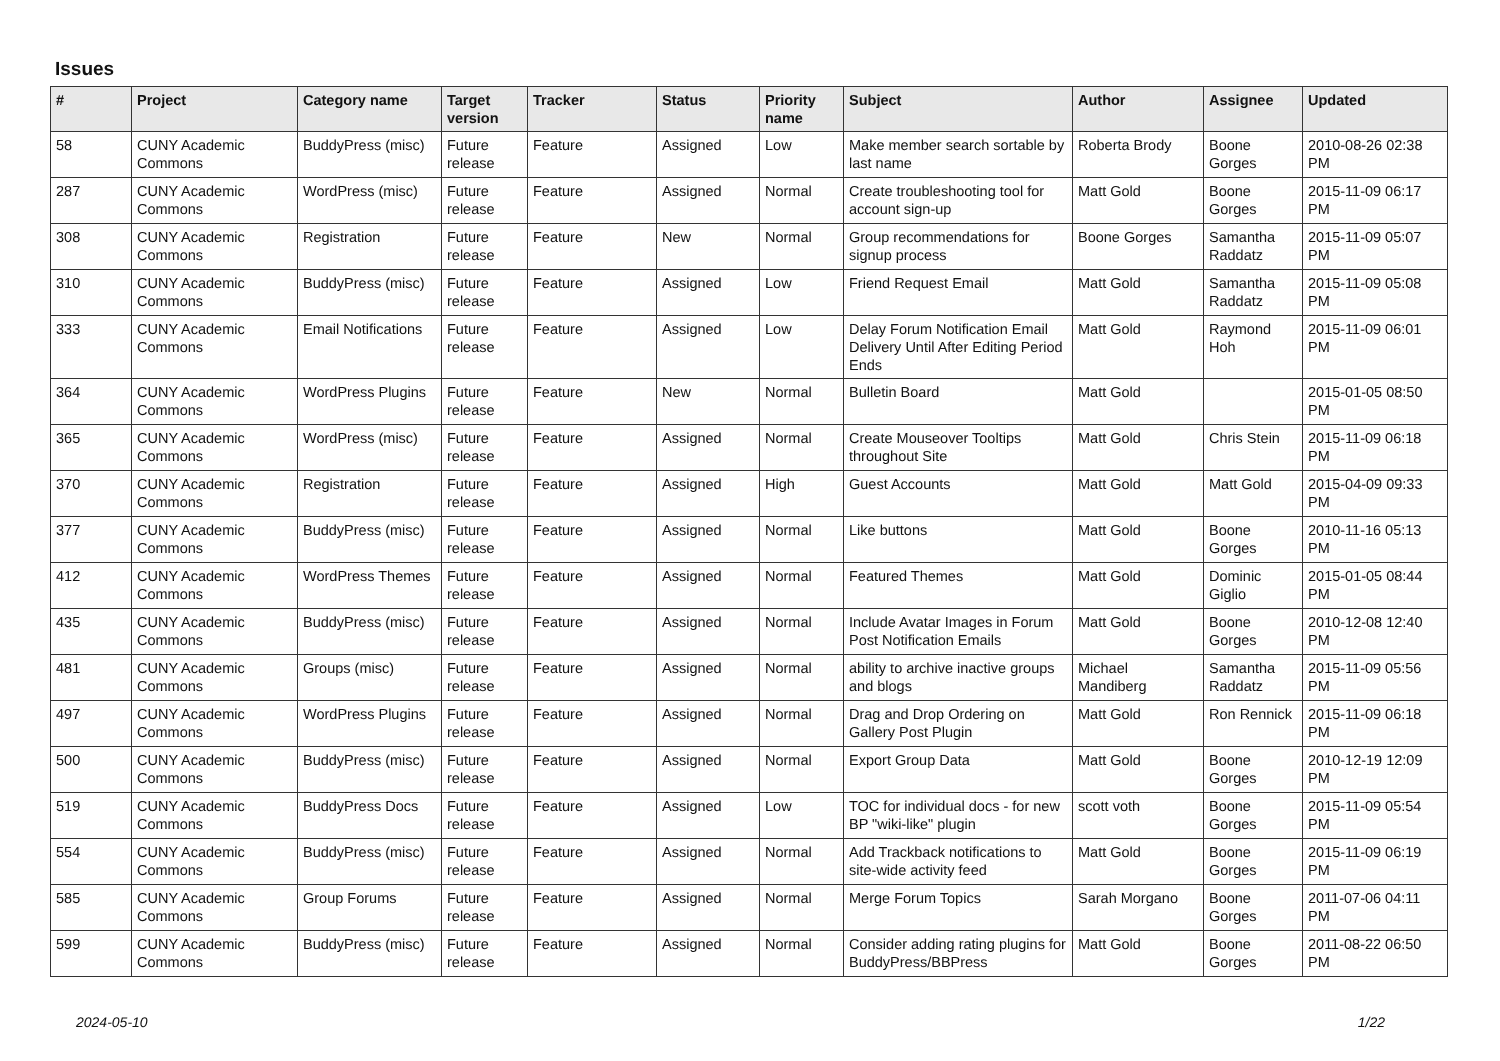Issues
| # | Project | Category name | Target version | Tracker | Status | Priority name | Subject | Author | Assignee | Updated |
| --- | --- | --- | --- | --- | --- | --- | --- | --- | --- | --- |
| 58 | CUNY Academic Commons | BuddyPress (misc) | Future release | Feature | Assigned | Low | Make member search sortable by last name | Roberta Brody | Boone Gorges | 2010-08-26 02:38 PM |
| 287 | CUNY Academic Commons | WordPress (misc) | Future release | Feature | Assigned | Normal | Create troubleshooting tool for account sign-up | Matt Gold | Boone Gorges | 2015-11-09 06:17 PM |
| 308 | CUNY Academic Commons | Registration | Future release | Feature | New | Normal | Group recommendations for signup process | Boone Gorges | Samantha Raddatz | 2015-11-09 05:07 PM |
| 310 | CUNY Academic Commons | BuddyPress (misc) | Future release | Feature | Assigned | Low | Friend Request Email | Matt Gold | Samantha Raddatz | 2015-11-09 05:08 PM |
| 333 | CUNY Academic Commons | Email Notifications | Future release | Feature | Assigned | Low | Delay Forum Notification Email Delivery Until After Editing Period Ends | Matt Gold | Raymond Hoh | 2015-11-09 06:01 PM |
| 364 | CUNY Academic Commons | WordPress Plugins | Future release | Feature | New | Normal | Bulletin Board | Matt Gold | | 2015-01-05 08:50 PM |
| 365 | CUNY Academic Commons | WordPress (misc) | Future release | Feature | Assigned | Normal | Create Mouseover Tooltips throughout Site | Matt Gold | Chris Stein | 2015-11-09 06:18 PM |
| 370 | CUNY Academic Commons | Registration | Future release | Feature | Assigned | High | Guest Accounts | Matt Gold | Matt Gold | 2015-04-09 09:33 PM |
| 377 | CUNY Academic Commons | BuddyPress (misc) | Future release | Feature | Assigned | Normal | Like buttons | Matt Gold | Boone Gorges | 2010-11-16 05:13 PM |
| 412 | CUNY Academic Commons | WordPress Themes | Future release | Feature | Assigned | Normal | Featured Themes | Matt Gold | Dominic Giglio | 2015-01-05 08:44 PM |
| 435 | CUNY Academic Commons | BuddyPress (misc) | Future release | Feature | Assigned | Normal | Include Avatar Images in Forum Post Notification Emails | Matt Gold | Boone Gorges | 2010-12-08 12:40 PM |
| 481 | CUNY Academic Commons | Groups (misc) | Future release | Feature | Assigned | Normal | ability to archive inactive groups and blogs | Michael Mandiberg | Samantha Raddatz | 2015-11-09 05:56 PM |
| 497 | CUNY Academic Commons | WordPress Plugins | Future release | Feature | Assigned | Normal | Drag and Drop Ordering on Gallery Post Plugin | Matt Gold | Ron Rennick | 2015-11-09 06:18 PM |
| 500 | CUNY Academic Commons | BuddyPress (misc) | Future release | Feature | Assigned | Normal | Export Group Data | Matt Gold | Boone Gorges | 2010-12-19 12:09 PM |
| 519 | CUNY Academic Commons | BuddyPress Docs | Future release | Feature | Assigned | Low | TOC for individual docs - for new BP "wiki-like" plugin | scott voth | Boone Gorges | 2015-11-09 05:54 PM |
| 554 | CUNY Academic Commons | BuddyPress (misc) | Future release | Feature | Assigned | Normal | Add Trackback notifications to site-wide activity feed | Matt Gold | Boone Gorges | 2015-11-09 06:19 PM |
| 585 | CUNY Academic Commons | Group Forums | Future release | Feature | Assigned | Normal | Merge Forum Topics | Sarah Morgano | Boone Gorges | 2011-07-06 04:11 PM |
| 599 | CUNY Academic Commons | BuddyPress (misc) | Future release | Feature | Assigned | Normal | Consider adding rating plugins for BuddyPress/BBPress | Matt Gold | Boone Gorges | 2011-08-22 06:50 PM |
2024-05-10 1/22